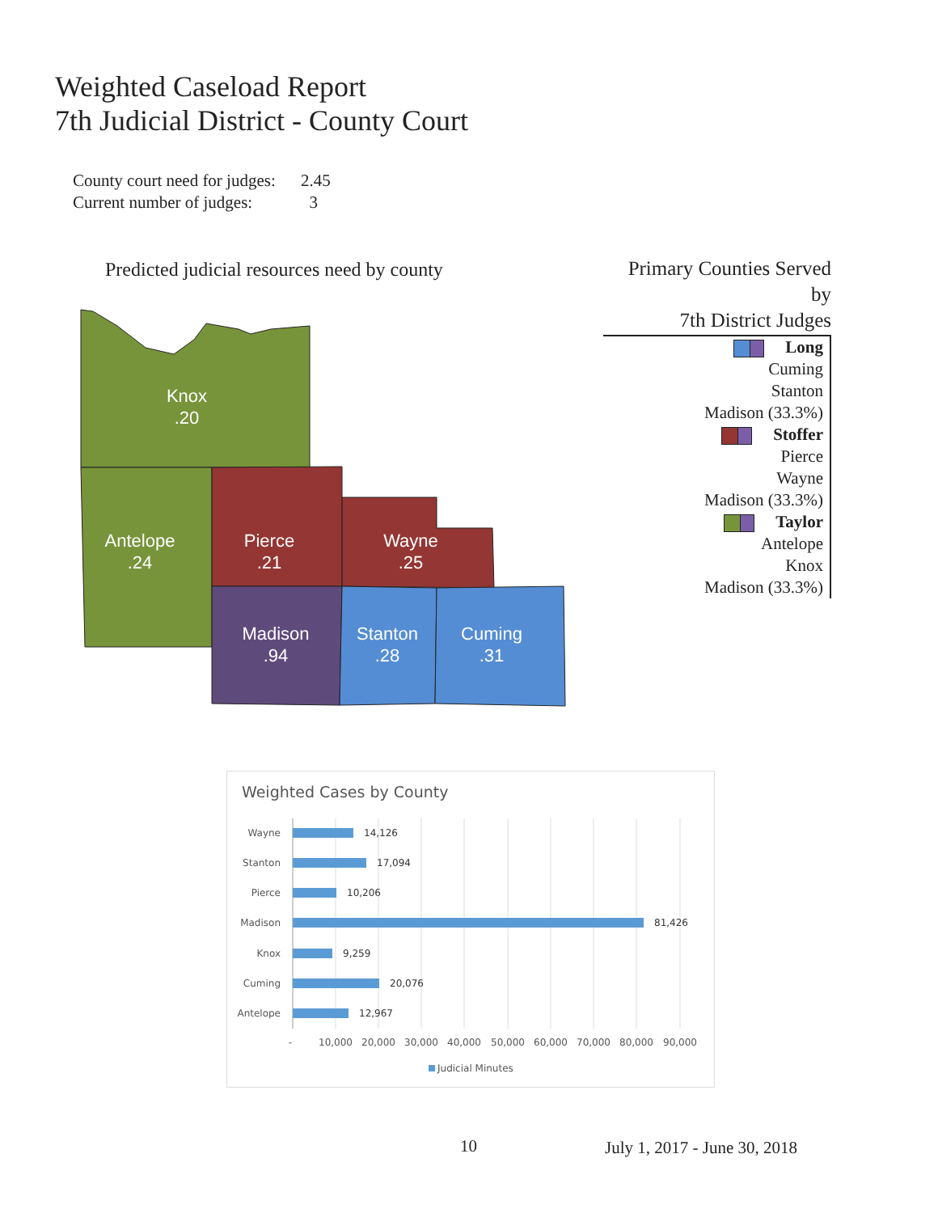Weighted Caseload Report
7th Judicial District - County Court
County court need for judges: 2.45
Current number of judges: 3
Predicted judicial resources need by county
Knox
.20
Antelope
.24
Pierce
.21
Wayne
.25
Madison
.94
Stanton
.28
Cuming
.31
Primary Counties Served by
7th District Judges
Long
Cuming
Stanton
Madison (33.3%)
Stoffer
Pierce
Wayne
Madison (33.3%)
Taylor
Antelope
Knox
Madison (33.3%)
Weighted Cases by County
Wayne
Stanton
Pierce
Madison
Knox
Cuming
Antelope
14,126
17,094
10,206
81,426
9,259
20,076
12,967
-
10,000
20,000
30,000
40,000
50,000
60,000
70,000
80,000
90,000
Judicial Minutes
10 July 1, 2017 - June 30, 2018